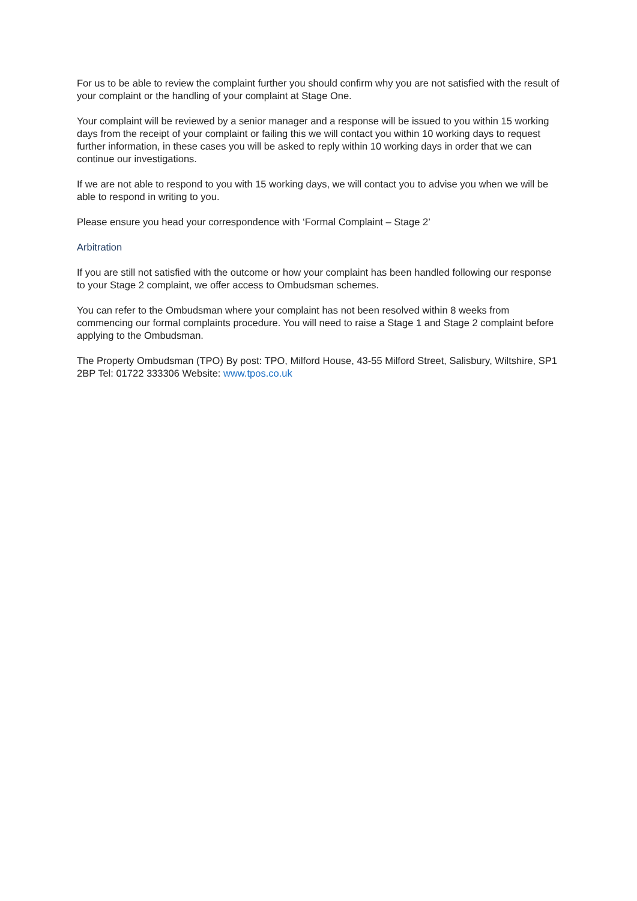For us to be able to review the complaint further you should confirm why you are not satisfied with the result of your complaint or the handling of your complaint at Stage One.
Your complaint will be reviewed by a senior manager and a response will be issued to you within 15 working days from the receipt of your complaint or failing this we will contact you within 10 working days to request further information, in these cases you will be asked to reply within 10 working days in order that we can continue our investigations.
If we are not able to respond to you with 15 working days, we will contact you to advise you when we will be able to respond in writing to you.
Please ensure you head your correspondence with ‘Formal Complaint – Stage 2’
Arbitration
If you are still not satisfied with the outcome or how your complaint has been handled following our response to your Stage 2 complaint, we offer access to Ombudsman schemes.
You can refer to the Ombudsman where your complaint has not been resolved within 8 weeks from commencing our formal complaints procedure. You will need to raise a Stage 1 and Stage 2 complaint before applying to the Ombudsman.
The Property Ombudsman (TPO) By post: TPO, Milford House, 43-55 Milford Street, Salisbury, Wiltshire, SP1 2BP Tel: 01722 333306 Website: www.tpos.co.uk